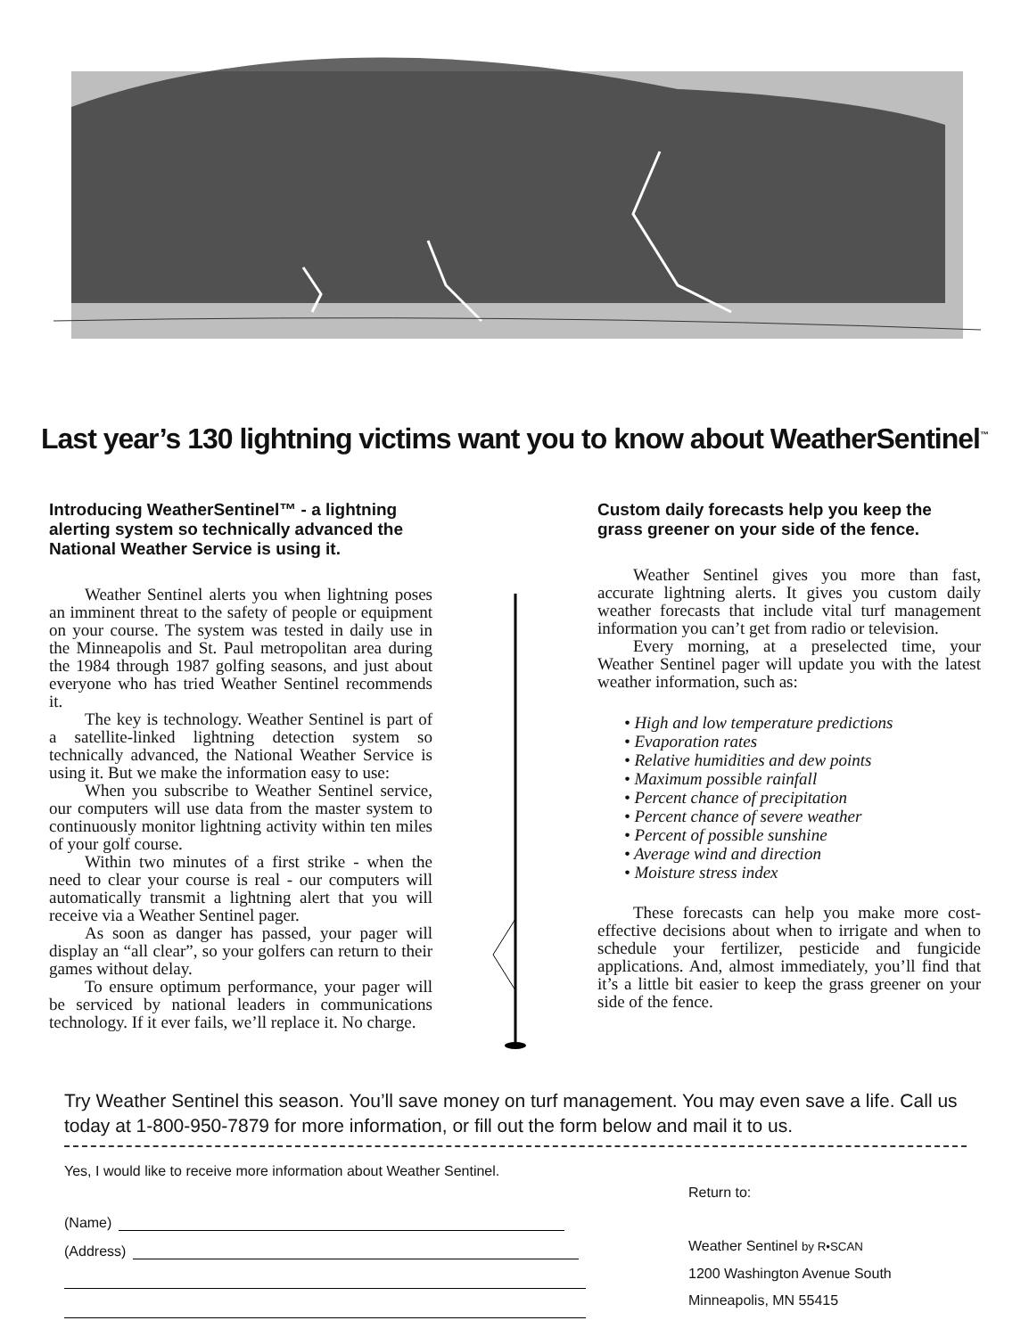Last year’s 130 lightning victims want you to know about WeatherSentinel<sup>™</sup>
Introducing WeatherSentinel™ - a lightning alerting system so technically advanced the National Weather Service is using it.
Weather Sentinel alerts you when lightning poses an imminent threat to the safety of people or equipment on your course. The system was tested in daily use in the Minneapolis and St. Paul metropolitan area during the 1984 through 1987 golfing seasons, and just about everyone who has tried Weather Sentinel recommends it.
The key is technology. Weather Sentinel is part of a satellite-linked lightning detection system so technically advanced, the National Weather Service is using it. But we make the information easy to use:
When you subscribe to Weather Sentinel service, our computers will use data from the master system to continuously monitor lightning activity within ten miles of your golf course.
Within two minutes of a first strike - when the need to clear your course is real - our computers will automatically transmit a lightning alert that you will receive via a Weather Sentinel pager.
As soon as danger has passed, your pager will display an “all clear”, so your golfers can return to their games without delay.
To ensure optimum performance, your pager will be serviced by national leaders in communications technology. If it ever fails, we’ll replace it. No charge.
Custom daily forecasts help you keep the grass greener on your side of the fence.
Weather Sentinel gives you more than fast, accurate lightning alerts. It gives you custom daily weather forecasts that include vital turf management information you can’t get from radio or television.
Every morning, at a preselected time, your Weather Sentinel pager will update you with the latest weather information, such as:
• High and low temperature predictions
• Evaporation rates
• Relative humidities and dew points
• Maximum possible rainfall
• Percent chance of precipitation
• Percent chance of severe weather
• Percent of possible sunshine
• Average wind and direction
• Moisture stress index
These forecasts can help you make more cost-effective decisions about when to irrigate and when to schedule your fertilizer, pesticide and fungicide applications. And, almost immediately, you’ll find that it’s a little bit easier to keep the grass greener on your side of the fence.
Try Weather Sentinel this season. You’ll save money on turf management. You may even save a life. Call us today at 1-800-950-7879 for more information, or fill out the form below and mail it to us.
Yes, I would like to receive more information about Weather Sentinel.
(Name)
(Address)
Return to:
Weather Sentinel by R•SCAN
1200 Washington Avenue South
Minneapolis, MN 55415